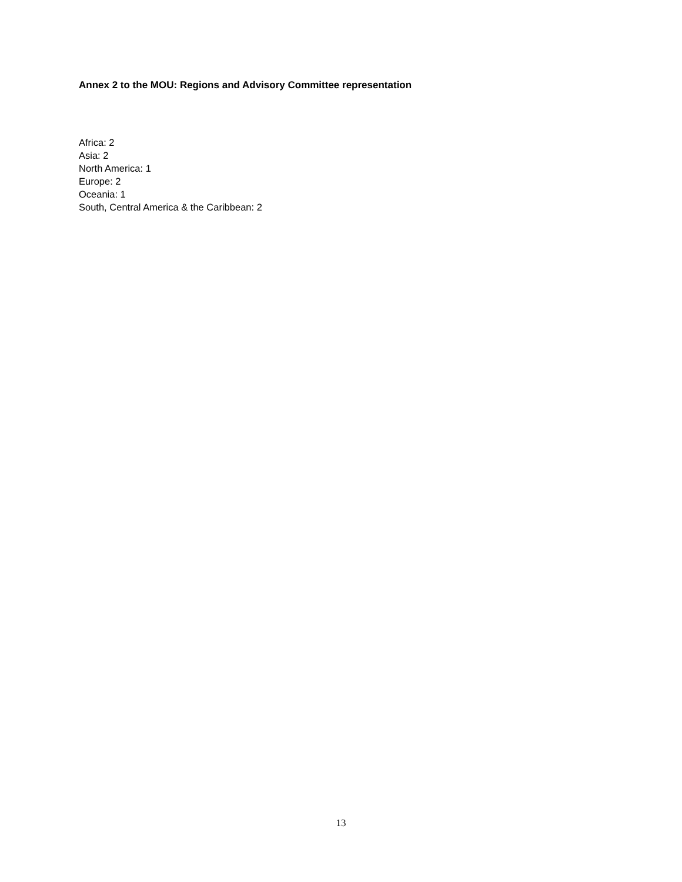Annex 2 to the MOU: Regions and Advisory Committee representation
Africa: 2
Asia: 2
North America: 1
Europe: 2
Oceania: 1
South, Central America & the Caribbean: 2
13